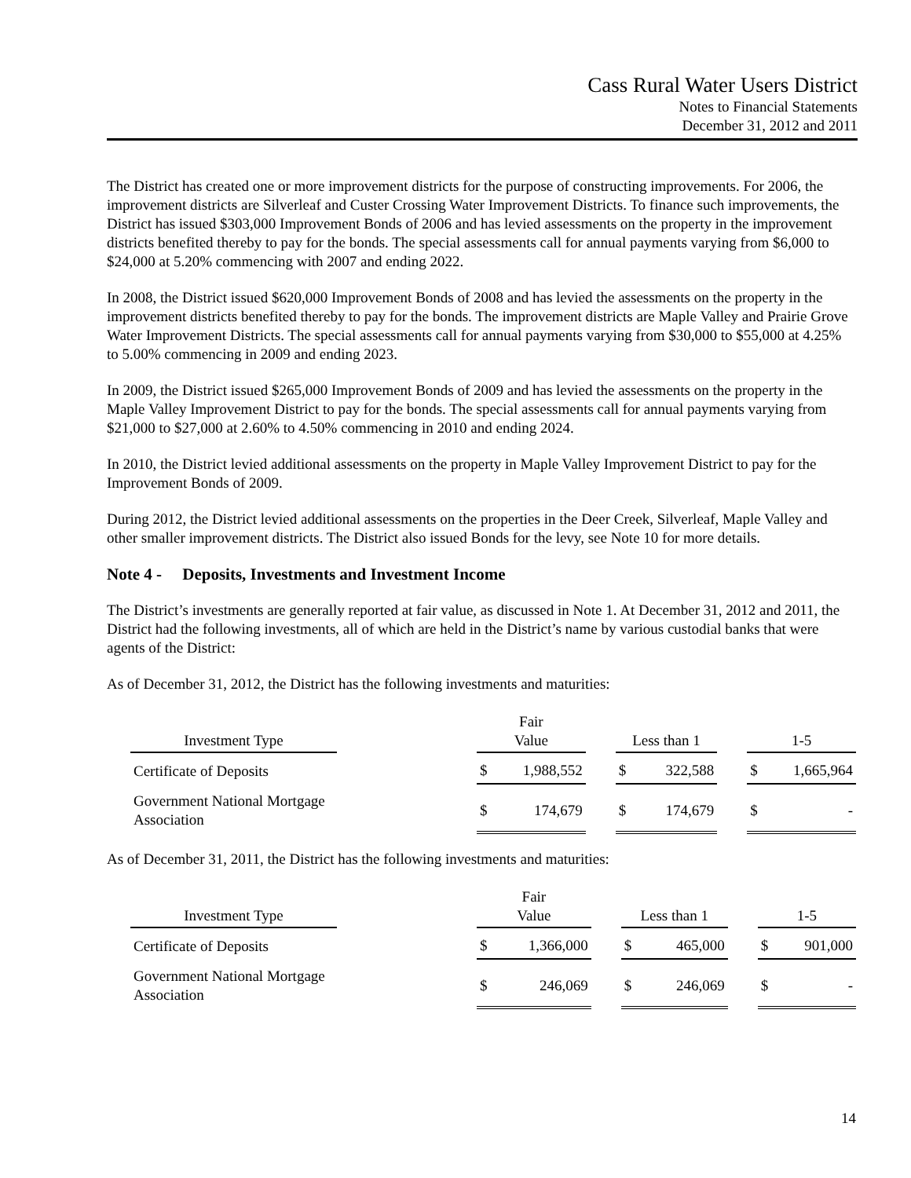Cass Rural Water Users District
Notes to Financial Statements
December 31, 2012 and 2011
The District has created one or more improvement districts for the purpose of constructing improvements. For 2006, the improvement districts are Silverleaf and Custer Crossing Water Improvement Districts. To finance such improvements, the District has issued $303,000 Improvement Bonds of 2006 and has levied assessments on the property in the improvement districts benefited thereby to pay for the bonds. The special assessments call for annual payments varying from $6,000 to $24,000 at 5.20% commencing with 2007 and ending 2022.
In 2008, the District issued $620,000 Improvement Bonds of 2008 and has levied the assessments on the property in the improvement districts benefited thereby to pay for the bonds. The improvement districts are Maple Valley and Prairie Grove Water Improvement Districts. The special assessments call for annual payments varying from $30,000 to $55,000 at 4.25% to 5.00% commencing in 2009 and ending 2023.
In 2009, the District issued $265,000 Improvement Bonds of 2009 and has levied the assessments on the property in the Maple Valley Improvement District to pay for the bonds. The special assessments call for annual payments varying from $21,000 to $27,000 at 2.60% to 4.50% commencing in 2010 and ending 2024.
In 2010, the District levied additional assessments on the property in Maple Valley Improvement District to pay for the Improvement Bonds of 2009.
During 2012, the District levied additional assessments on the properties in the Deer Creek, Silverleaf, Maple Valley and other smaller improvement districts. The District also issued Bonds for the levy, see Note 10 for more details.
Note 4 - Deposits, Investments and Investment Income
The District’s investments are generally reported at fair value, as discussed in Note 1. At December 31, 2012 and 2011, the District had the following investments, all of which are held in the District’s name by various custodial banks that were agents of the District:
As of December 31, 2012, the District has the following investments and maturities:
| Investment Type | | Fair Value | | | Less than 1 | | | 1-5 | |
| Certificate of Deposits | | $ | 1,988,552 | | $ | 322,588 | | $ | 1,665,964 |
| Government National Mortgage Association | | $ | 174,679 | | $ | 174,679 | | $ | - |
As of December 31, 2011, the District has the following investments and maturities:
| Investment Type | | Fair Value | | | Less than 1 | | | 1-5 | |
| Certificate of Deposits | | $ | 1,366,000 | | $ | 465,000 | | $ | 901,000 |
| Government National Mortgage Association | | $ | 246,069 | | $ | 246,069 | | $ | - |
14